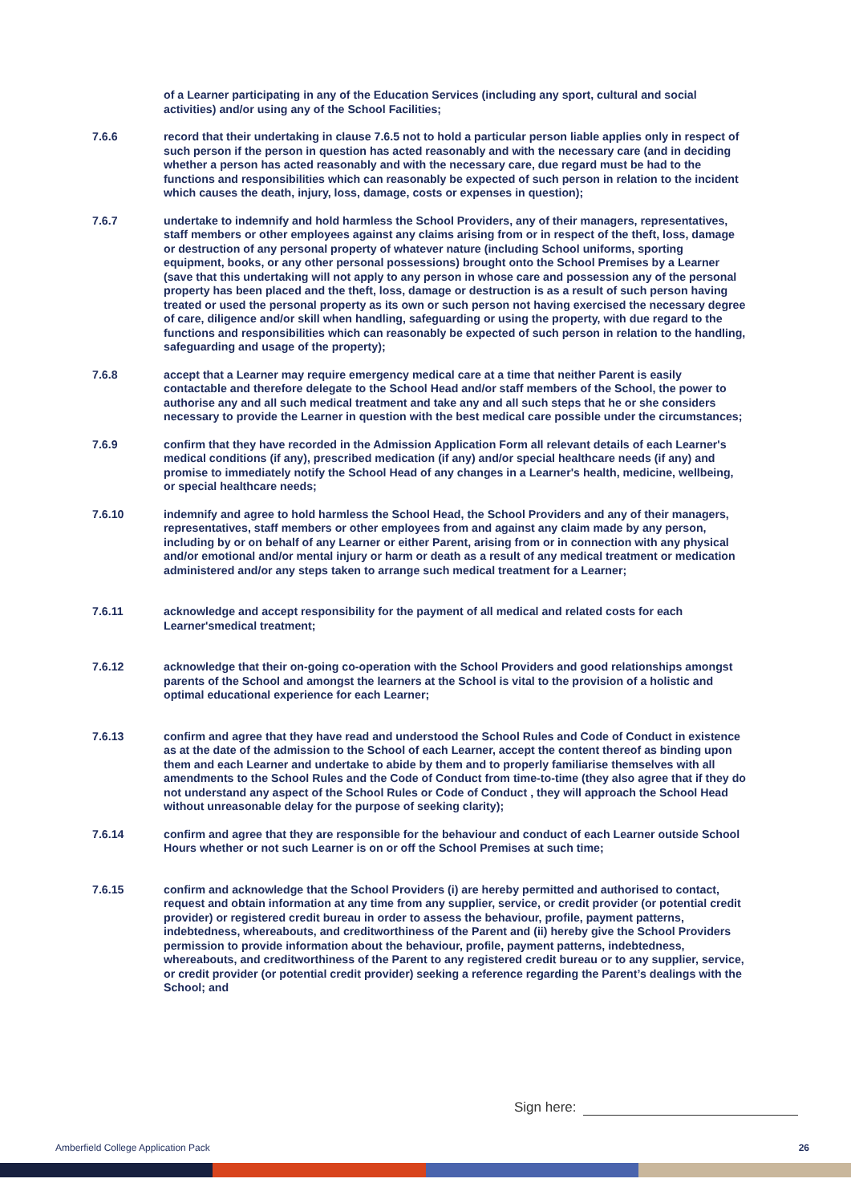of a Learner participating in any of the Education Services (including any sport, cultural and social activities) and/or using any of the School Facilities;
7.6.6 record that their undertaking in clause 7.6.5 not to hold a particular person liable applies only in respect of such person if the person in question has acted reasonably and with the necessary care (and in deciding whether a person has acted reasonably and with the necessary care, due regard must be had to the functions and responsibilities which can reasonably be expected of such person in relation to the incident which causes the death, injury, loss, damage, costs or expenses in question);
7.6.7 undertake to indemnify and hold harmless the School Providers, any of their managers, representatives, staff members or other employees against any claims arising from or in respect of the theft, loss, damage or destruction of any personal property of whatever nature (including School uniforms, sporting equipment, books, or any other personal possessions) brought onto the School Premises by a Learner (save that this undertaking will not apply to any person in whose care and possession any of the personal property has been placed and the theft, loss, damage or destruction is as a result of such person having treated or used the personal property as its own or such person not having exercised the necessary degree of care, diligence and/or skill when handling, safeguarding or using the property, with due regard to the functions and responsibilities which can reasonably be expected of such person in relation to the handling, safeguarding and usage of the property);
7.6.8 accept that a Learner may require emergency medical care at a time that neither Parent is easily contactable and therefore delegate to the School Head and/or staff members of the School, the power to authorise any and all such medical treatment and take any and all such steps that he or she considers necessary to provide the Learner in question with the best medical care possible under the circumstances;
7.6.9 confirm that they have recorded in the Admission Application Form all relevant details of each Learner's medical conditions (if any), prescribed medication (if any) and/or special healthcare needs (if any) and promise to immediately notify the School Head of any changes in a Learner's health, medicine, wellbeing, or special healthcare needs;
7.6.10 indemnify and agree to hold harmless the School Head, the School Providers and any of their managers, representatives, staff members or other employees from and against any claim made by any person, including by or on behalf of any Learner or either Parent, arising from or in connection with any physical and/or emotional and/or mental injury or harm or death as a result of any medical treatment or medication administered and/or any steps taken to arrange such medical treatment for a Learner;
7.6.11 acknowledge and accept responsibility for the payment of all medical and related costs for each Learner'smedical treatment;
7.6.12 acknowledge that their on-going co-operation with the School Providers and good relationships amongst parents of the School and amongst the learners at the School is vital to the provision of a holistic and optimal educational experience for each Learner;
7.6.13 confirm and agree that they have read and understood the School Rules and Code of Conduct in existence as at the date of the admission to the School of each Learner, accept the content thereof as binding upon them and each Learner and undertake to abide by them and to properly familiarise themselves with all amendments to the School Rules and the Code of Conduct from time-to-time (they also agree that if they do not understand any aspect of the School Rules or Code of Conduct , they will approach the School Head without unreasonable delay for the purpose of seeking clarity);
7.6.14 confirm and agree that they are responsible for the behaviour and conduct of each Learner outside School Hours whether or not such Learner is on or off the School Premises at such time;
7.6.15 confirm and acknowledge that the School Providers (i) are hereby permitted and authorised to contact, request and obtain information at any time from any supplier, service, or credit provider (or potential credit provider) or registered credit bureau in order to assess the behaviour, profile, payment patterns, indebtedness, whereabouts, and creditworthiness of the Parent and (ii) hereby give the School Providers permission to provide information about the behaviour, profile, payment patterns, indebtedness, whereabouts, and creditworthiness of the Parent to any registered credit bureau or to any supplier, service, or credit provider (or potential credit provider) seeking a reference regarding the Parent’s dealings with the School; and
Sign here:
Amberfield College Application Pack 26